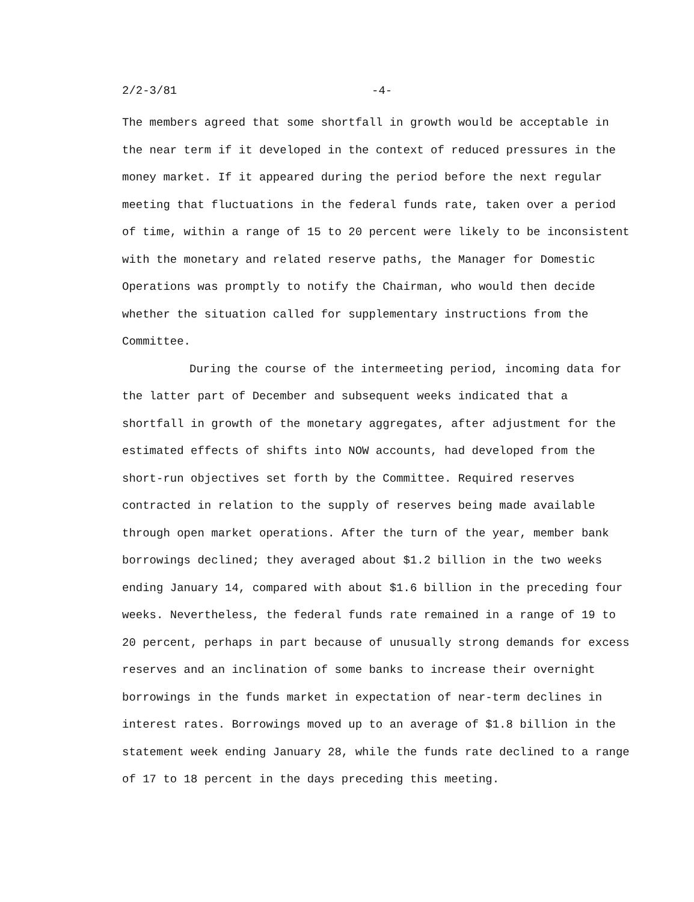2/2-3/81 -4-
The members agreed that some shortfall in growth would be acceptable in the near term if it developed in the context of reduced pressures in the money market. If it appeared during the period before the next regular meeting that fluctuations in the federal funds rate, taken over a period of time, within a range of 15 to 20 percent were likely to be inconsistent with the monetary and related reserve paths, the Manager for Domestic Operations was promptly to notify the Chairman, who would then decide whether the situation called for supplementary instructions from the Committee.
During the course of the intermeeting period, incoming data for the latter part of December and subsequent weeks indicated that a shortfall in growth of the monetary aggregates, after adjustment for the estimated effects of shifts into NOW accounts, had developed from the short-run objectives set forth by the Committee. Required reserves contracted in relation to the supply of reserves being made available through open market operations. After the turn of the year, member bank borrowings declined; they averaged about $1.2 billion in the two weeks ending January 14, compared with about $1.6 billion in the preceding four weeks. Nevertheless, the federal funds rate remained in a range of 19 to 20 percent, perhaps in part because of unusually strong demands for excess reserves and an inclination of some banks to increase their overnight borrowings in the funds market in expectation of near-term declines in interest rates. Borrowings moved up to an average of $1.8 billion in the statement week ending January 28, while the funds rate declined to a range of 17 to 18 percent in the days preceding this meeting.